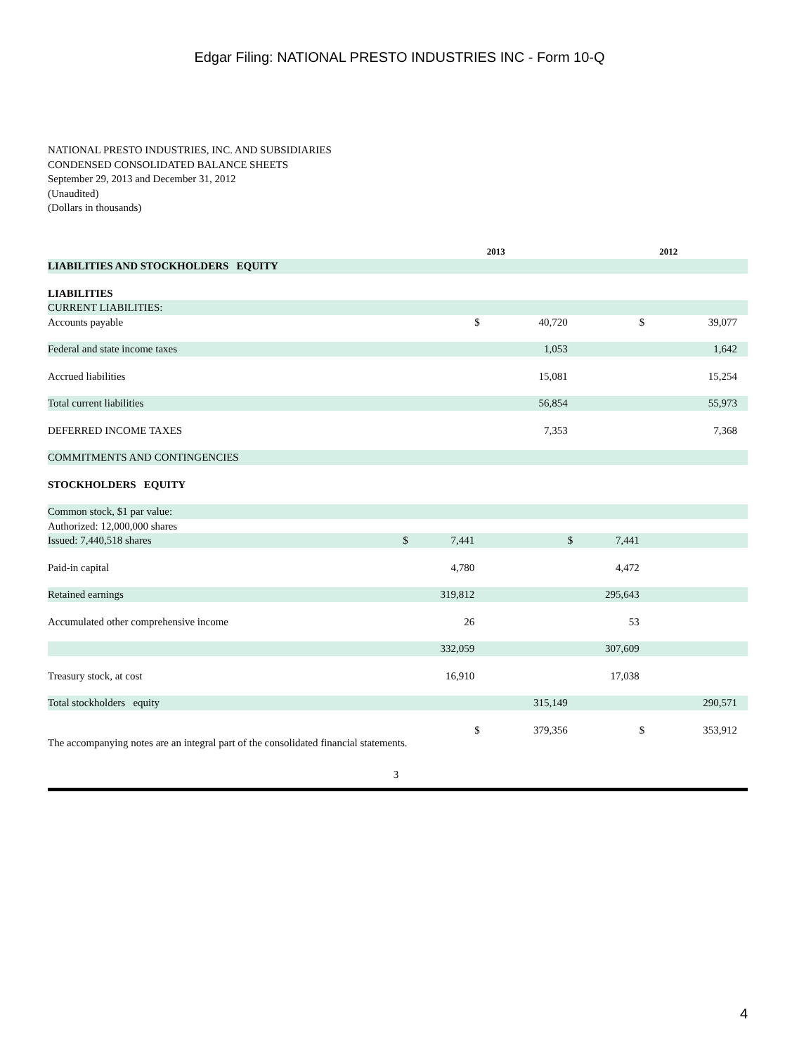Edgar Filing: NATIONAL PRESTO INDUSTRIES INC - Form 10-Q
NATIONAL PRESTO INDUSTRIES, INC. AND SUBSIDIARIES
CONDENSED CONSOLIDATED BALANCE SHEETS
September 29, 2013 and December 31, 2012
(Unaudited)
(Dollars in thousands)
| | | 2013 | | | | 2012 | | |
| LIABILITIES AND STOCKHOLDERS EQUITY | | | | | | | | |
| LIABILITIES | | | | | | | | |
| CURRENT LIABILITIES: | | | | | | | | |
| Accounts payable | | | $ | 40,720 | | | $ | 39,077 |
| Federal and state income taxes | | | | 1,053 | | | | 1,642 |
| Accrued liabilities | | | | 15,081 | | | | 15,254 |
| Total current liabilities | | | | 56,854 | | | | 55,973 |
| DEFERRED INCOME TAXES | | | | 7,353 | | | | 7,368 |
| COMMITMENTS AND CONTINGENCIES | | | | | | | | |
| STOCKHOLDERS EQUITY | | | | | | | | |
| Common stock, $1 par value: | | | | | | | | |
| Authorized: 12,000,000 shares | | | | | | | | |
| Issued: 7,440,518 shares | $ | 7,441 | | | $ | 7,441 | | |
| Paid-in capital | | 4,780 | | | | 4,472 | | |
| Retained earnings | | 319,812 | | | | 295,643 | | |
| Accumulated other comprehensive income | | 26 | | | | 53 | | |
| | | 332,059 | | | | 307,609 | | |
| Treasury stock, at cost | | 16,910 | | | | 17,038 | | |
| Total stockholders equity | | | | 315,149 | | | | 290,571 |
| | | | $ | 379,356 | | | $ | 353,912 |
The accompanying notes are an integral part of the consolidated financial statements.
3
4